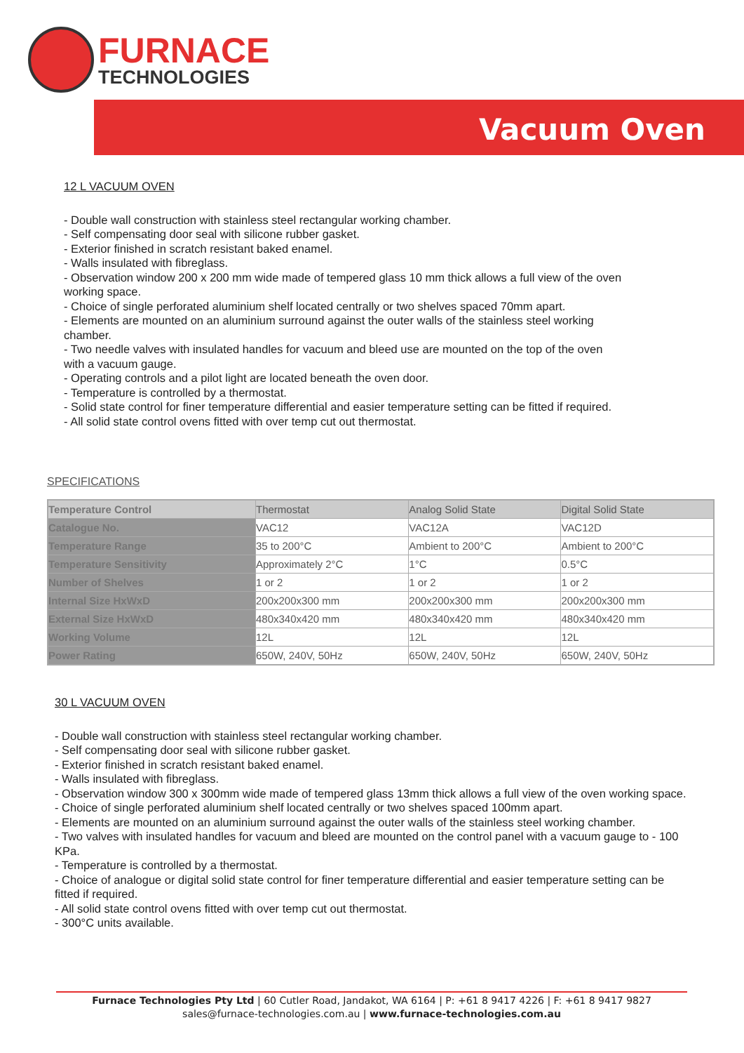FURNACE
TECHNOLOGIES
Vacuum Oven
12 L VACUUM OVEN
- Double wall construction with stainless steel rectangular working chamber.
- Self compensating door seal with silicone rubber gasket.
- Exterior finished in scratch resistant baked enamel.
- Walls insulated with fibreglass.
- Observation window 200 x 200 mm wide made of tempered glass 10 mm thick allows a full view of the oven working space.
- Choice of single perforated aluminium shelf located centrally or two shelves spaced 70mm apart.
- Elements are mounted on an aluminium surround against the outer walls of the stainless steel working chamber.
- Two needle valves with insulated handles for vacuum and bleed use are mounted on the top of the oven with a vacuum gauge.
- Operating controls and a pilot light are located beneath the oven door.
- Temperature is controlled by a thermostat.
- Solid state control for finer temperature differential and easier temperature setting can be fitted if required.
- All solid state control ovens fitted with over temp cut out thermostat.
SPECIFICATIONS
| Temperature Control | Thermostat | Analog Solid State | Digital Solid State |
| Catalogue No. | VAC12 | VAC12A | VAC12D |
| Temperature Range | 35 to 200°C | Ambient to 200°C | Ambient to 200°C |
| Temperature Sensitivity | Approximately 2°C | 1°C | 0.5°C |
| Number of Shelves | 1 or 2 | 1 or 2 | 1 or 2 |
| Internal Size HxWxD | 200x200x300 mm | 200x200x300 mm | 200x200x300 mm |
| External Size HxWxD | 480x340x420 mm | 480x340x420 mm | 480x340x420 mm |
| Working Volume | 12L | 12L | 12L |
| Power Rating | 650W, 240V, 50Hz | 650W, 240V, 50Hz | 650W, 240V, 50Hz |
30 L VACUUM OVEN
- Double wall construction with stainless steel rectangular working chamber.
- Self compensating door seal with silicone rubber gasket.
- Exterior finished in scratch resistant baked enamel.
- Walls insulated with fibreglass.
- Observation window 300 x 300mm wide made of tempered glass 13mm thick allows a full view of the oven working space.
- Choice of single perforated aluminium shelf located centrally or two shelves spaced 100mm apart.
- Elements are mounted on an aluminium surround against the outer walls of the stainless steel working chamber.
- Two valves with insulated handles for vacuum and bleed are mounted on the control panel with a vacuum gauge to - 100 KPa.
- Temperature is controlled by a thermostat.
- Choice of analogue or digital solid state control for finer temperature differential and easier temperature setting can be fitted if required.
- All solid state control ovens fitted with over temp cut out thermostat.
- 300°C units available.
Furnace Technologies Pty Ltd | 60 Cutler Road, Jandakot, WA 6164 | P: +61 8 9417 4226 | F: +61 8 9417 9827
sales@furnace-technologies.com.au | www.furnace-technologies.com.au